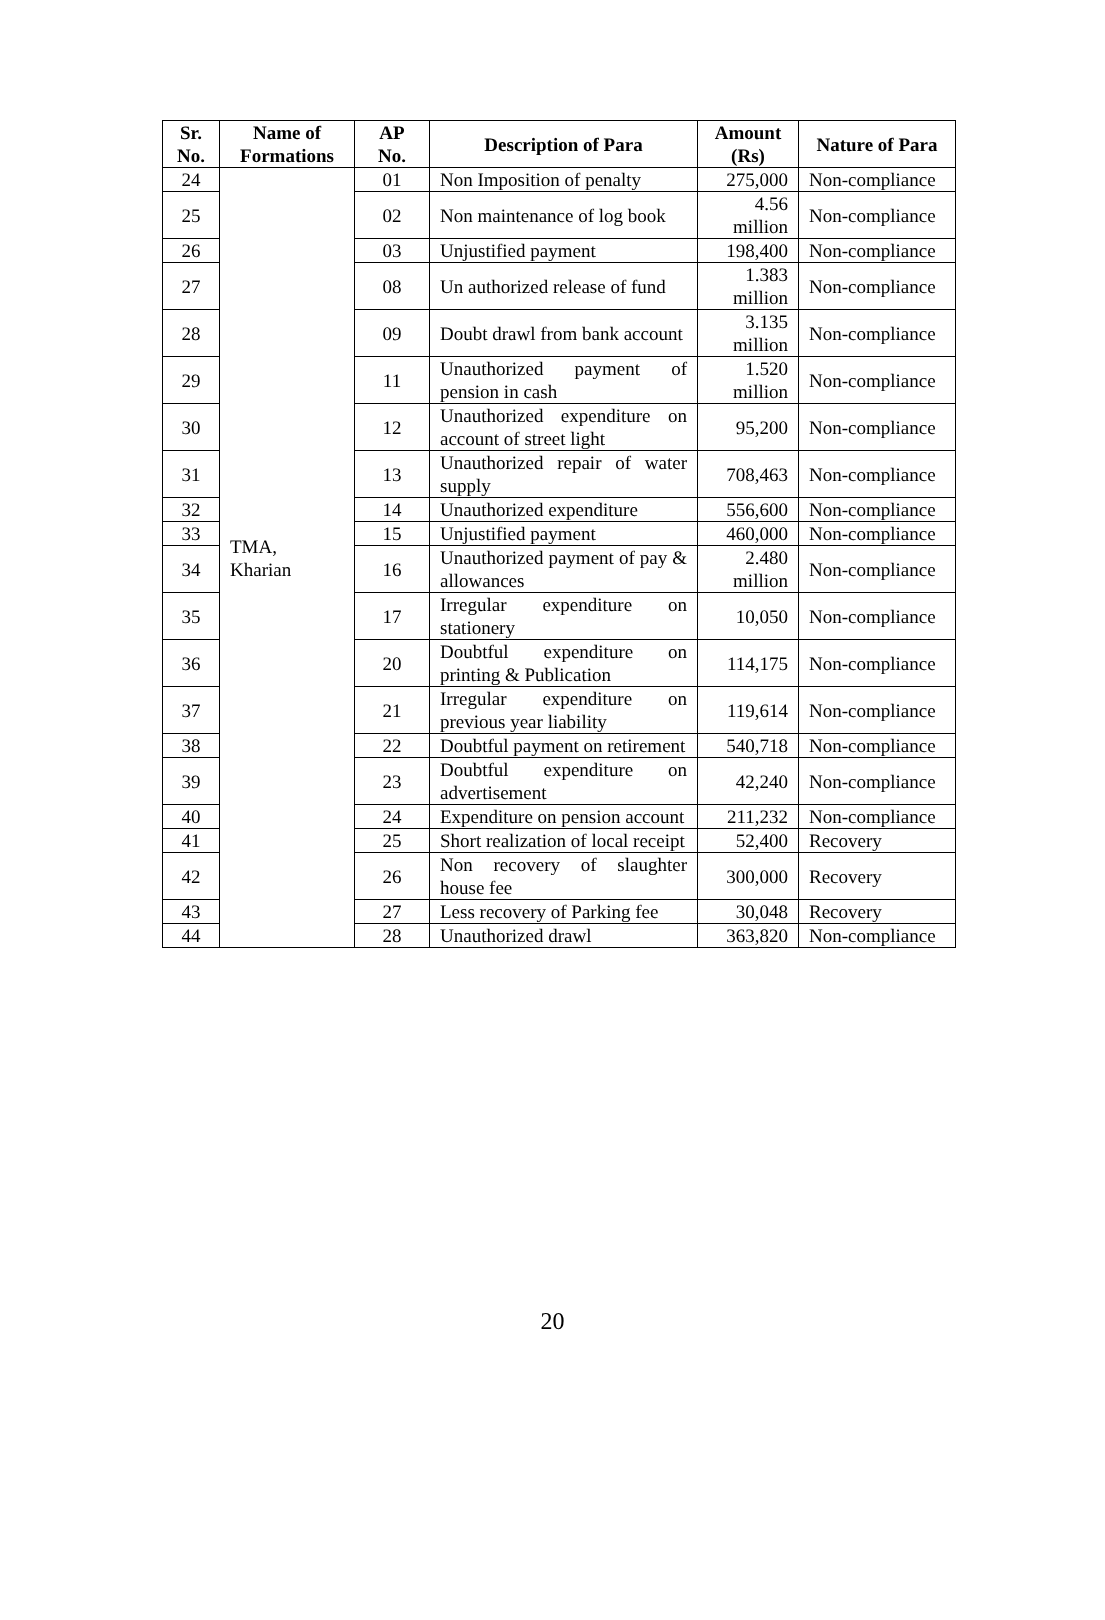| Sr. No. | Name of Formations | AP No. | Description of Para | Amount (Rs) | Nature of Para |
| --- | --- | --- | --- | --- | --- |
| 24 | TMA, Kharian | 01 | Non Imposition of penalty | 275,000 | Non-compliance |
| 25 | | 02 | Non maintenance of log book | 4.56 million | Non-compliance |
| 26 | | 03 | Unjustified payment | 198,400 | Non-compliance |
| 27 | | 08 | Un authorized release of fund | 1.383 million | Non-compliance |
| 28 | | 09 | Doubt drawl from bank account | 3.135 million | Non-compliance |
| 29 | | 11 | Unauthorized payment of pension in cash | 1.520 million | Non-compliance |
| 30 | | 12 | Unauthorized expenditure on account of street light | 95,200 | Non-compliance |
| 31 | | 13 | Unauthorized repair of water supply | 708,463 | Non-compliance |
| 32 | | 14 | Unauthorized expenditure | 556,600 | Non-compliance |
| 33 | | 15 | Unjustified payment | 460,000 | Non-compliance |
| 34 | | 16 | Unauthorized payment of pay & allowances | 2.480 million | Non-compliance |
| 35 | | 17 | Irregular expenditure on stationery | 10,050 | Non-compliance |
| 36 | | 20 | Doubtful expenditure on printing & Publication | 114,175 | Non-compliance |
| 37 | | 21 | Irregular expenditure on previous year liability | 119,614 | Non-compliance |
| 38 | | 22 | Doubtful payment on retirement | 540,718 | Non-compliance |
| 39 | | 23 | Doubtful expenditure on advertisement | 42,240 | Non-compliance |
| 40 | | 24 | Expenditure on pension account | 211,232 | Non-compliance |
| 41 | | 25 | Short realization of local receipt | 52,400 | Recovery |
| 42 | | 26 | Non recovery of slaughter house fee | 300,000 | Recovery |
| 43 | | 27 | Less recovery of Parking fee | 30,048 | Recovery |
| 44 | | 28 | Unauthorized drawl | 363,820 | Non-compliance |
20